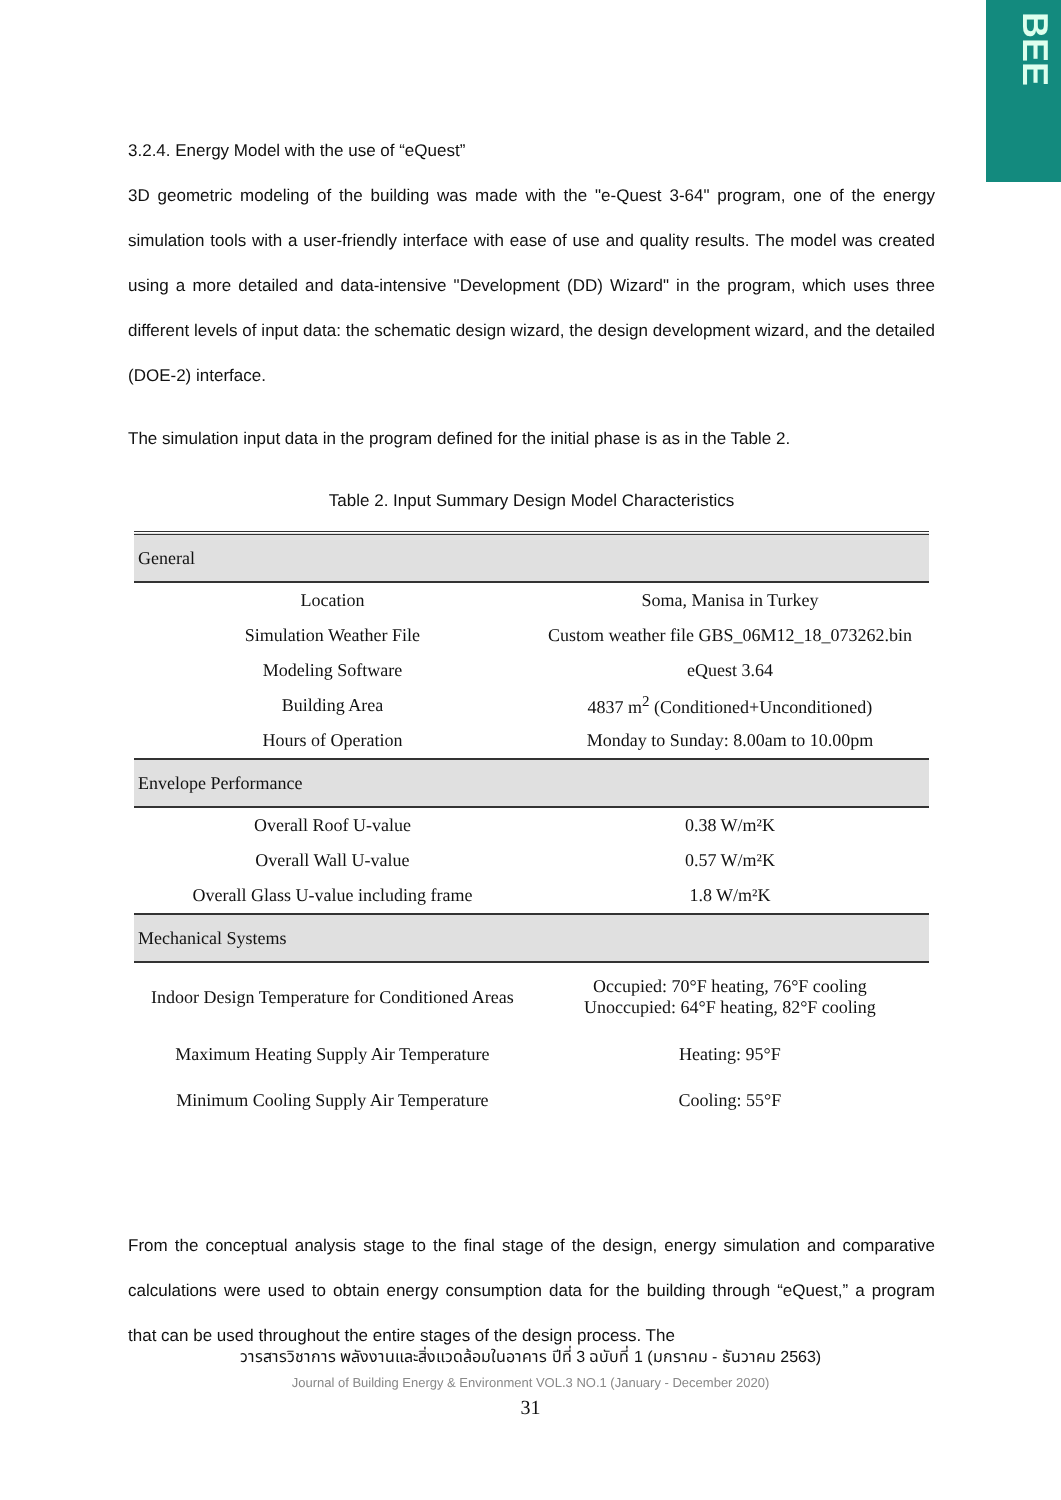BEE
3.2.4. Energy Model with the use of “eQuest”
3D geometric modeling of the building was made with the "e-Quest 3-64" program, one of the energy simulation tools with a user-friendly interface with ease of use and quality results. The model was created using a more detailed and data-intensive "Development (DD) Wizard" in the program, which uses three different levels of input data: the schematic design wizard, the design development wizard, and the detailed (DOE-2) interface.
The simulation input data in the program defined for the initial phase is as in the Table 2.
Table 2. Input Summary Design Model Characteristics
| General | |
| Location | Soma, Manisa in Turkey |
| Simulation Weather File | Custom weather file GBS_06M12_18_073262.bin |
| Modeling Software | eQuest 3.64 |
| Building Area | 4837 m<sup>2</sup> (Conditioned+Unconditioned) |
| Hours of Operation | Monday to Sunday: 8.00am to 10.00pm |
| Envelope Performance | |
| Overall Roof U-value | 0.38 W/m²K |
| Overall Wall U-value | 0.57 W/m²K |
| Overall Glass U-value including frame | 1.8 W/m²K |
| Mechanical Systems | |
| Indoor Design Temperature for Conditioned Areas | Occupied: 70°F heating, 76°F cooling Unoccupied: 64°F heating, 82°F cooling |
| Maximum Heating Supply Air Temperature | Heating: 95°F |
| Minimum Cooling Supply Air Temperature | Cooling: 55°F |
From the conceptual analysis stage to the final stage of the design, energy simulation and comparative calculations were used to obtain energy consumption data for the building through “eQuest,” a program that can be used throughout the entire stages of the design process. The
วารสารวิชาการ พลังงานและสิ่งแวดล้อมในอาคาร ปีที่ 3 ฉบับที่ 1 (มกราคม - ธันวาคม 2563)
Journal of Building Energy & Environment VOL.3 NO.1 (January - December 2020)
31